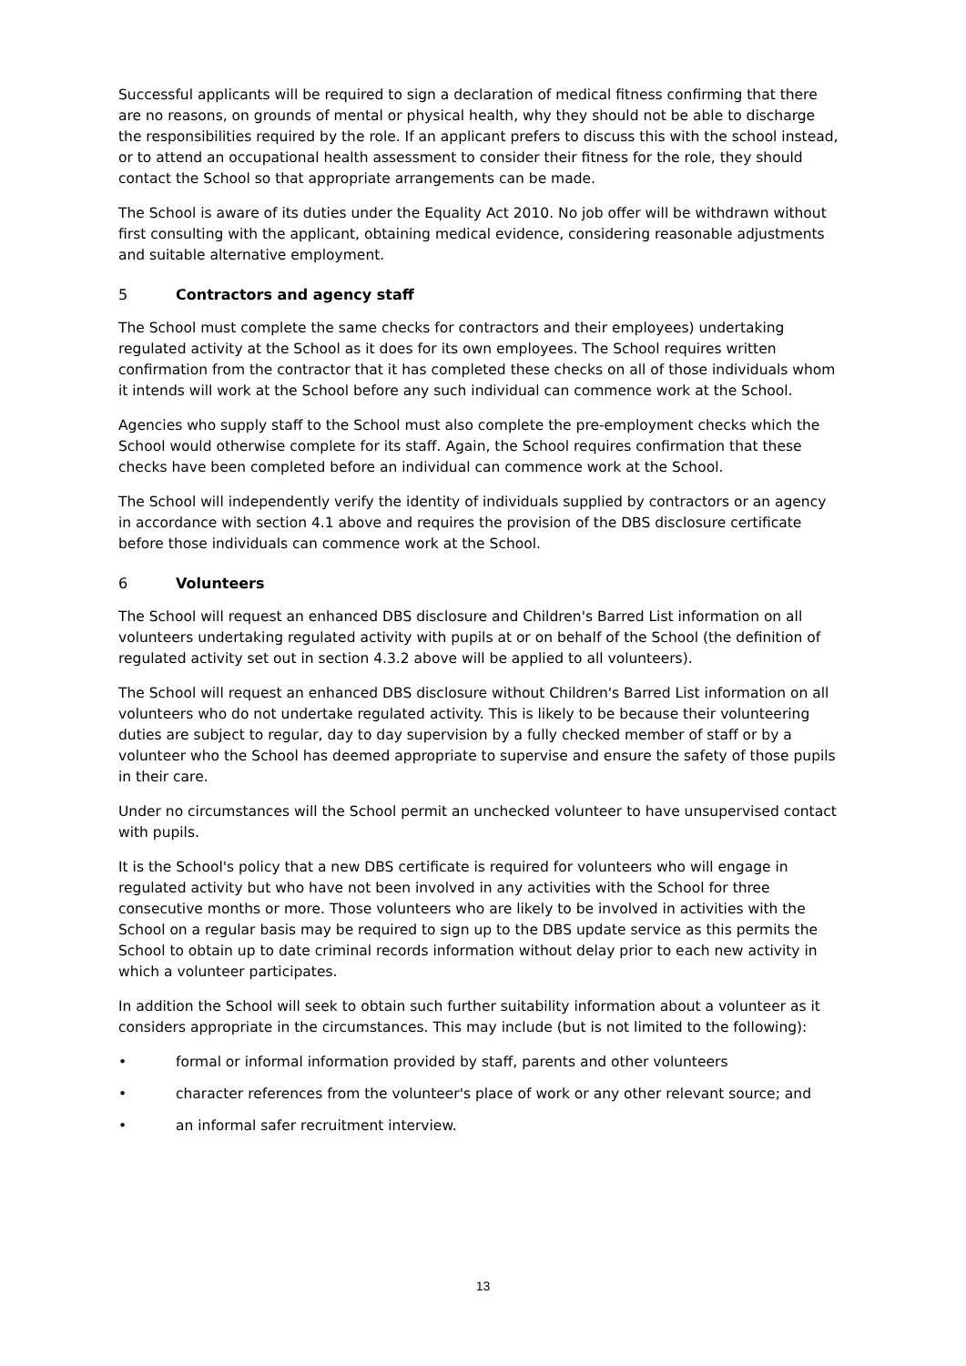Successful applicants will be required to sign a declaration of medical fitness confirming that there are no reasons, on grounds of mental or physical health, why they should not be able to discharge the responsibilities required by the role. If an applicant prefers to discuss this with the school instead, or to attend an occupational health assessment to consider their fitness for the role, they should contact the School so that appropriate arrangements can be made.
The School is aware of its duties under the Equality Act 2010. No job offer will be withdrawn without first consulting with the applicant, obtaining medical evidence, considering reasonable adjustments and suitable alternative employment.
5 Contractors and agency staff
The School must complete the same checks for contractors and their employees) undertaking regulated activity at the School as it does for its own employees. The School requires written confirmation from the contractor that it has completed these checks on all of those individuals whom it intends will work at the School before any such individual can commence work at the School.
Agencies who supply staff to the School must also complete the pre-employment checks which the School would otherwise complete for its staff. Again, the School requires confirmation that these checks have been completed before an individual can commence work at the School.
The School will independently verify the identity of individuals supplied by contractors or an agency in accordance with section 4.1 above and requires the provision of the DBS disclosure certificate before those individuals can commence work at the School.
6 Volunteers
The School will request an enhanced DBS disclosure and Children's Barred List information on all volunteers undertaking regulated activity with pupils at or on behalf of the School (the definition of regulated activity set out in section 4.3.2 above will be applied to all volunteers).
The School will request an enhanced DBS disclosure without Children's Barred List information on all volunteers who do not undertake regulated activity. This is likely to be because their volunteering duties are subject to regular, day to day supervision by a fully checked member of staff or by a volunteer who the School has deemed appropriate to supervise and ensure the safety of those pupils in their care.
Under no circumstances will the School permit an unchecked volunteer to have unsupervised contact with pupils.
It is the School's policy that a new DBS certificate is required for volunteers who will engage in regulated activity but who have not been involved in any activities with the School for three consecutive months or more. Those volunteers who are likely to be involved in activities with the School on a regular basis may be required to sign up to the DBS update service as this permits the School to obtain up to date criminal records information without delay prior to each new activity in which a volunteer participates.
In addition the School will seek to obtain such further suitability information about a volunteer as it considers appropriate in the circumstances. This may include (but is not limited to the following):
• formal or informal information provided by staff, parents and other volunteers
• character references from the volunteer's place of work or any other relevant source; and
• an informal safer recruitment interview.
13